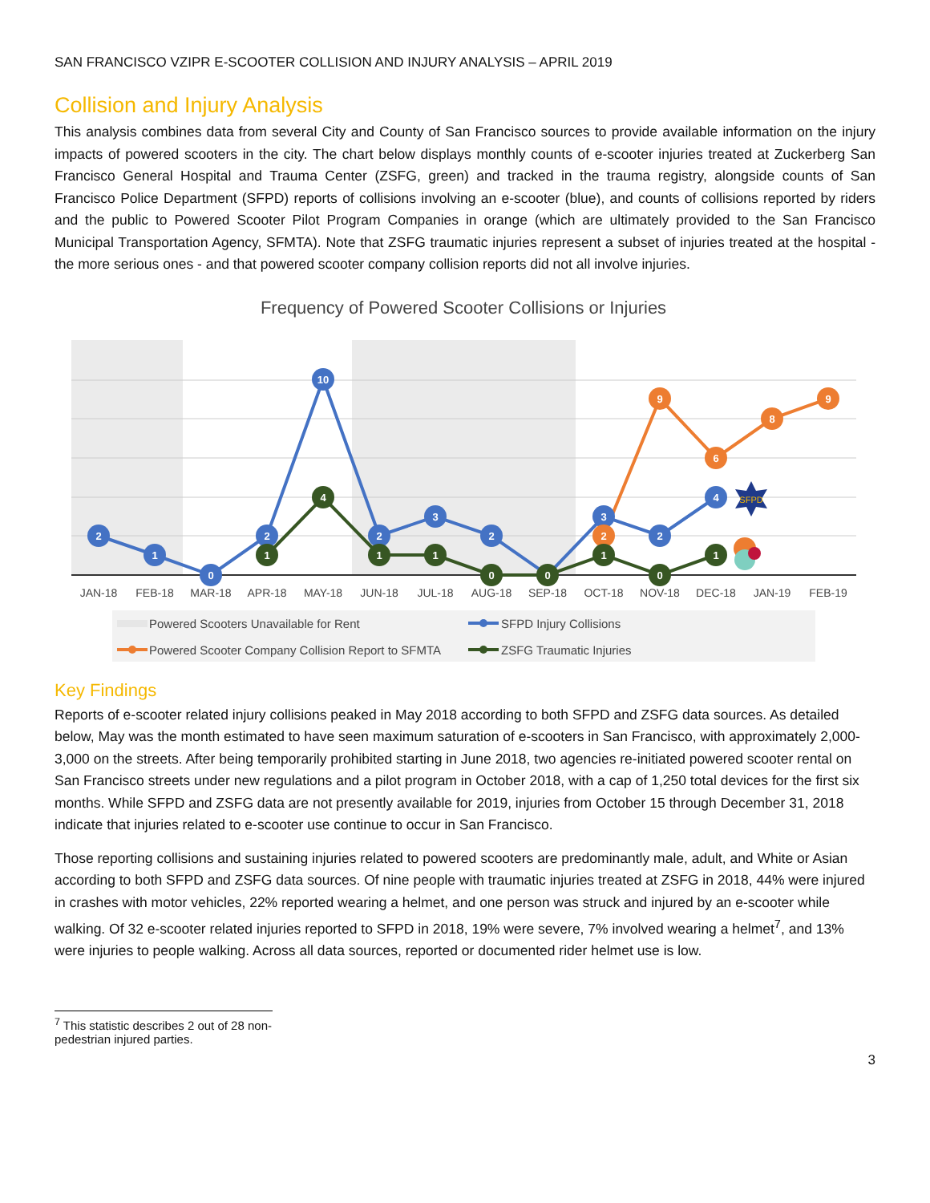SAN FRANCISCO VZIPR E-SCOOTER COLLISION AND INJURY ANALYSIS – APRIL 2019
Collision and Injury Analysis
This analysis combines data from several City and County of San Francisco sources to provide available information on the injury impacts of powered scooters in the city. The chart below displays monthly counts of e-scooter injuries treated at Zuckerberg San Francisco General Hospital and Trauma Center (ZSFG, green) and tracked in the trauma registry, alongside counts of San Francisco Police Department (SFPD) reports of collisions involving an e-scooter (blue), and counts of collisions reported by riders and the public to Powered Scooter Pilot Program Companies in orange (which are ultimately provided to the San Francisco Municipal Transportation Agency, SFMTA). Note that ZSFG traumatic injuries represent a subset of injuries treated at the hospital - the more serious ones - and that powered scooter company collision reports did not all involve injuries.
Frequency of Powered Scooter Collisions or Injuries
2
1
0
2
10
2
3
2
3
2
4
2
9
6
8
9
1
4
1
1
0
0
1
0
1
SFPD
JAN-18
FEB-18
MAR-18
APR-18
MAY-18
JUN-18
JUL-18
AUG-18
SEP-18
OCT-18
NOV-18
DEC-18
JAN-19
FEB-19
Powered Scooters Unavailable for Rent
SFPD Injury Collisions
Powered Scooter Company Collision Report to SFMTA
ZSFG Traumatic Injuries
Key Findings
Reports of e-scooter related injury collisions peaked in May 2018 according to both SFPD and ZSFG data sources. As detailed below, May was the month estimated to have seen maximum saturation of e-scooters in San Francisco, with approximately 2,000-3,000 on the streets. After being temporarily prohibited starting in June 2018, two agencies re-initiated powered scooter rental on San Francisco streets under new regulations and a pilot program in October 2018, with a cap of 1,250 total devices for the first six months. While SFPD and ZSFG data are not presently available for 2019, injuries from October 15 through December 31, 2018 indicate that injuries related to e-scooter use continue to occur in San Francisco.
Those reporting collisions and sustaining injuries related to powered scooters are predominantly male, adult, and White or Asian according to both SFPD and ZSFG data sources. Of nine people with traumatic injuries treated at ZSFG in 2018, 44% were injured in crashes with motor vehicles, 22% reported wearing a helmet, and one person was struck and injured by an e-scooter while walking. Of 32 e-scooter related injuries reported to SFPD in 2018, 19% were severe, 7% involved wearing a helmet<sup>7</sup>, and 13% were injuries to people walking. Across all data sources, reported or documented rider helmet use is low.
<sup>7</sup> This statistic describes 2 out of 28 non-pedestrian injured parties.
3